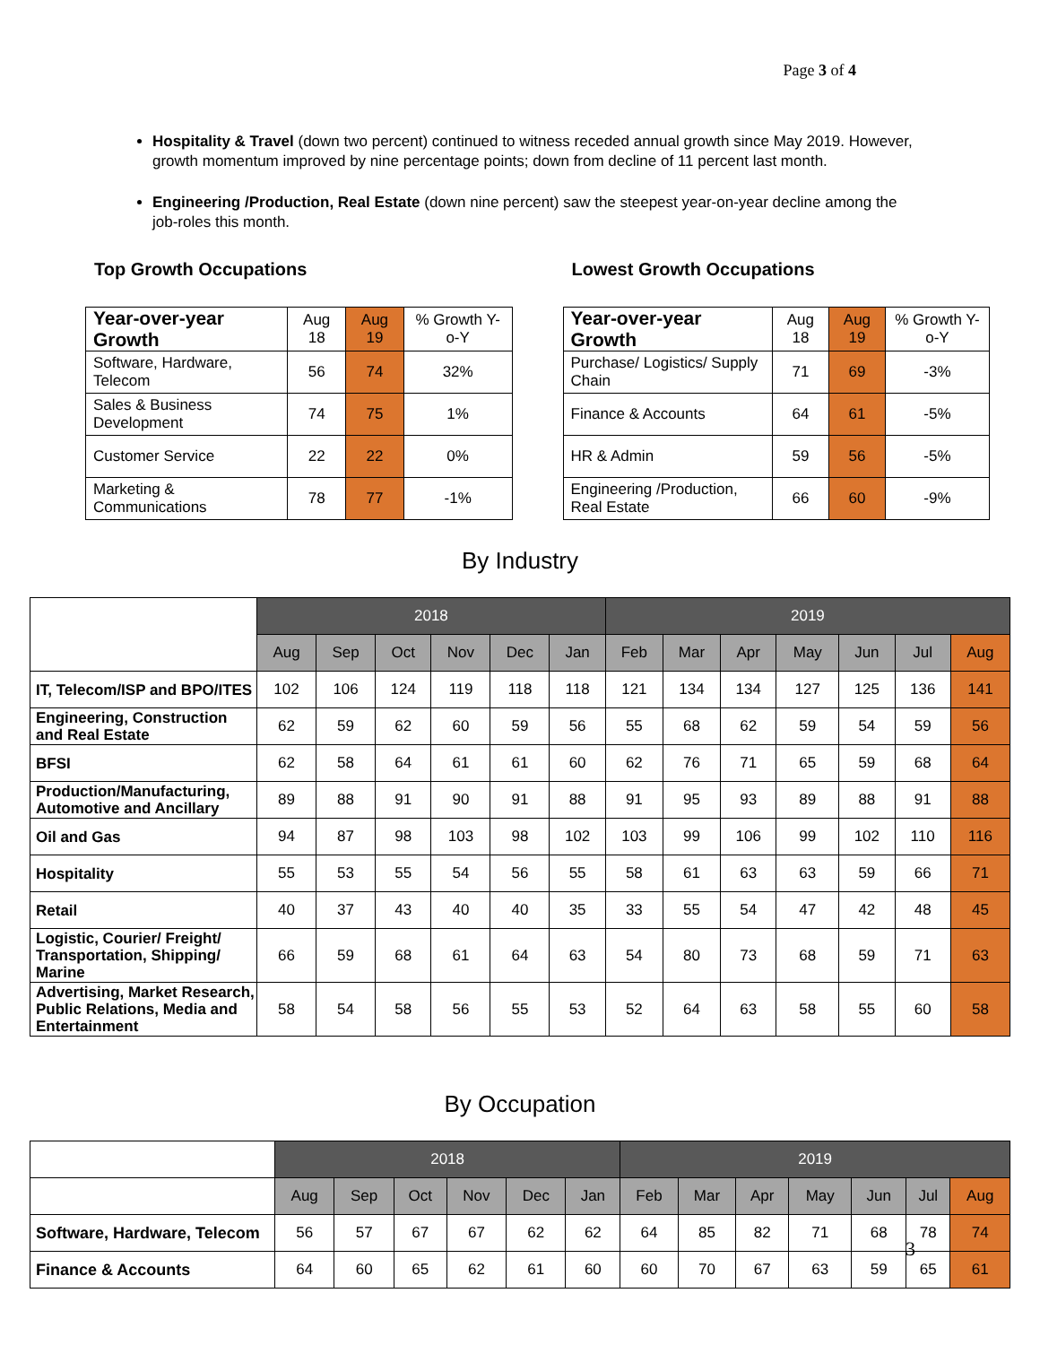Page 3 of 4
Hospitality & Travel (down two percent) continued to witness receded annual growth since May 2019. However, growth momentum improved by nine percentage points; down from decline of 11 percent last month.
Engineering /Production, Real Estate (down nine percent) saw the steepest year-on-year decline among the job-roles this month.
Top Growth Occupations
| Year-over-year Growth | Aug 18 | Aug 19 | % Growth Y-o-Y |
| Software, Hardware, Telecom | 56 | 74 | 32% |
| Sales & Business Development | 74 | 75 | 1% |
| Customer Service | 22 | 22 | 0% |
| Marketing & Communications | 78 | 77 | -1% |
Lowest Growth Occupations
| Year-over-year Growth | Aug 18 | Aug 19 | % Growth Y-o-Y |
| Purchase/ Logistics/ Supply Chain | 71 | 69 | -3% |
| Finance & Accounts | 64 | 61 | -5% |
| HR & Admin | 59 | 56 | -5% |
| Engineering /Production, Real Estate | 66 | 60 | -9% |
By Industry
| | 2018 | | | | | | 2019 | | | | | | |
| | Aug | Sep | Oct | Nov | Dec | Jan | Feb | Mar | Apr | May | Jun | Jul | Aug |
| IT, Telecom/ISP and BPO/ITES | 102 | 106 | 124 | 119 | 118 | 118 | 121 | 134 | 134 | 127 | 125 | 136 | 141 |
| Engineering, Construction and Real Estate | 62 | 59 | 62 | 60 | 59 | 56 | 55 | 68 | 62 | 59 | 54 | 59 | 56 |
| BFSI | 62 | 58 | 64 | 61 | 61 | 60 | 62 | 76 | 71 | 65 | 59 | 68 | 64 |
| Production/Manufacturing, Automotive and Ancillary | 89 | 88 | 91 | 90 | 91 | 88 | 91 | 95 | 93 | 89 | 88 | 91 | 88 |
| Oil and Gas | 94 | 87 | 98 | 103 | 98 | 102 | 103 | 99 | 106 | 99 | 102 | 110 | 116 |
| Hospitality | 55 | 53 | 55 | 54 | 56 | 55 | 58 | 61 | 63 | 63 | 59 | 66 | 71 |
| Retail | 40 | 37 | 43 | 40 | 40 | 35 | 33 | 55 | 54 | 47 | 42 | 48 | 45 |
| Logistic, Courier/ Freight/ Transportation, Shipping/ Marine | 66 | 59 | 68 | 61 | 64 | 63 | 54 | 80 | 73 | 68 | 59 | 71 | 63 |
| Advertising, Market Research, Public Relations, Media and Entertainment | 58 | 54 | 58 | 56 | 55 | 53 | 52 | 64 | 63 | 58 | 55 | 60 | 58 |
By Occupation
| | 2018 | | | | | | 2019 | | | | | | |
| | Aug | Sep | Oct | Nov | Dec | Jan | Feb | Mar | Apr | May | Jun | Jul | Aug |
| Software, Hardware, Telecom | 56 | 57 | 67 | 67 | 62 | 62 | 64 | 85 | 82 | 71 | 68 | 78 | 74 |
| Finance & Accounts | 64 | 60 | 65 | 62 | 61 | 60 | 60 | 70 | 67 | 63 | 59 | 65 | 61 |
3